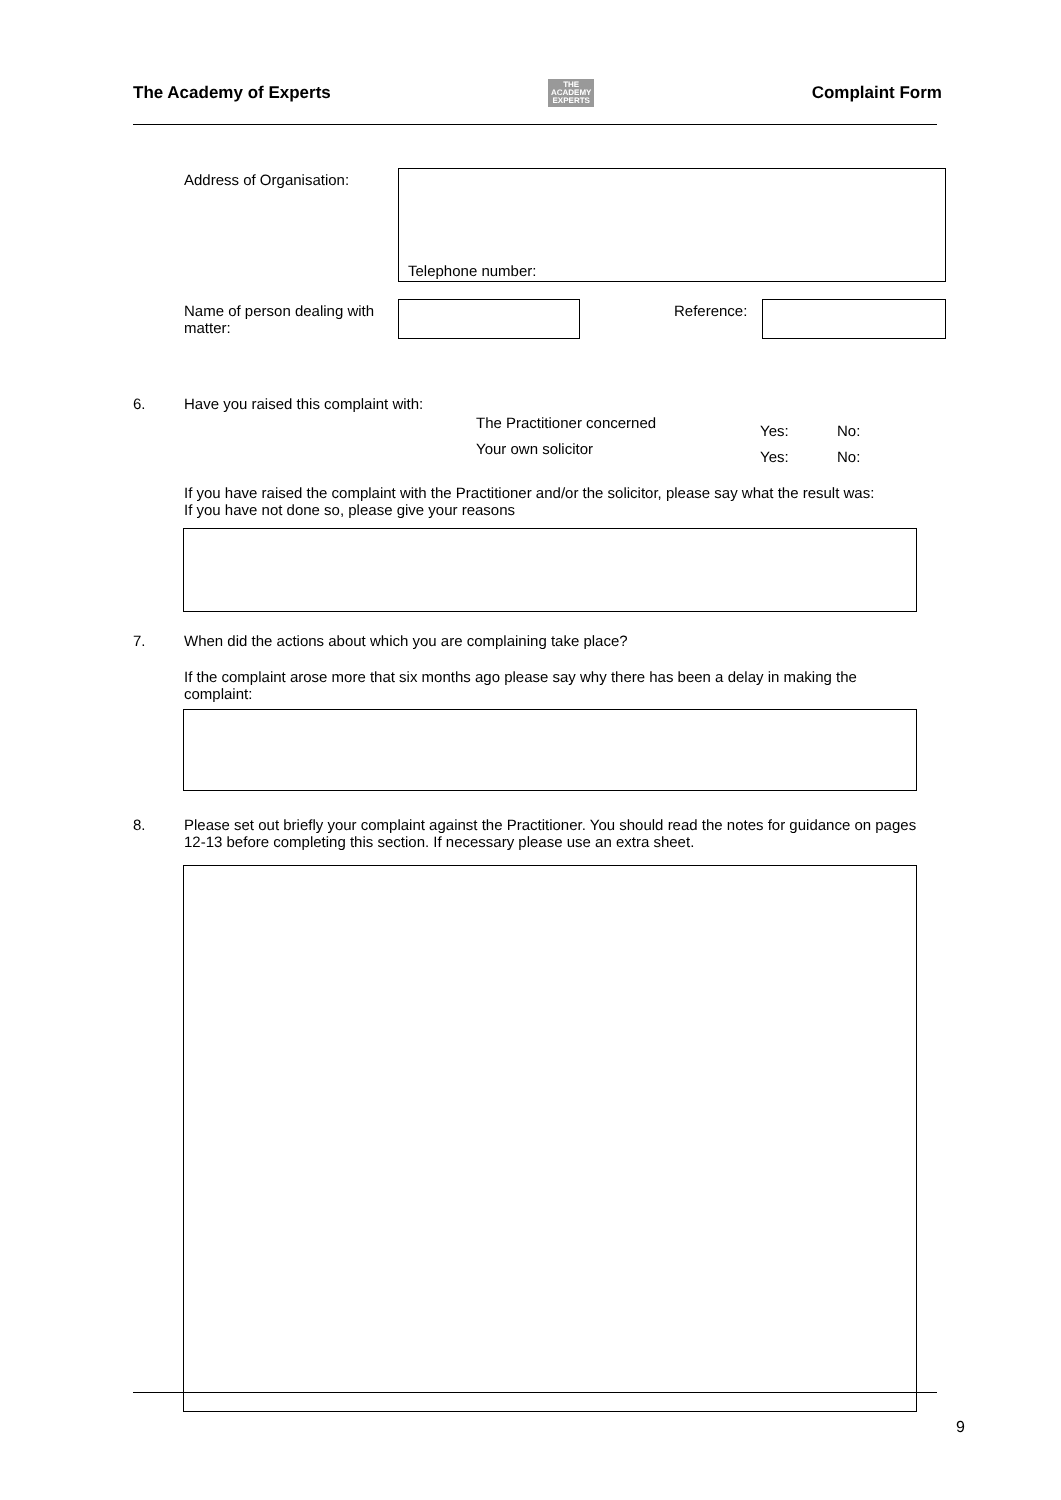The Academy of Experts THE
ACADEMY
EXPERTS Complaint Form
Address of Organisation:
Telephone number:
Name of person dealing with matter:
Reference:
6.
Have you raised this complaint with:
The Practitioner concerned Yes: No:
Your own solicitor Yes: No:
If you have raised the complaint with the Practitioner and/or the solicitor, please say what the result was:
If you have not done so, please give your reasons
7.
When did the actions about which you are complaining take place?
If the complaint arose more that six months ago please say why there has been a delay in making the complaint:
8.
Please set out briefly your complaint against the Practitioner. You should read the notes for guidance on pages 12-13 before completing this section. If necessary please use an extra sheet.
9